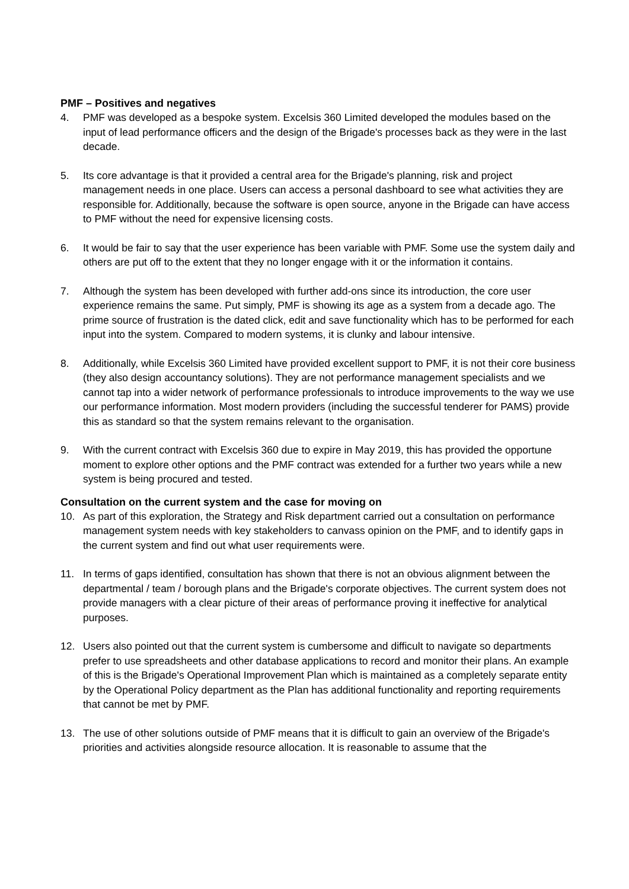PMF – Positives and negatives
4. PMF was developed as a bespoke system. Excelsis 360 Limited developed the modules based on the input of lead performance officers and the design of the Brigade's processes back as they were in the last decade.
5. Its core advantage is that it provided a central area for the Brigade's planning, risk and project management needs in one place. Users can access a personal dashboard to see what activities they are responsible for. Additionally, because the software is open source, anyone in the Brigade can have access to PMF without the need for expensive licensing costs.
6. It would be fair to say that the user experience has been variable with PMF. Some use the system daily and others are put off to the extent that they no longer engage with it or the information it contains.
7. Although the system has been developed with further add-ons since its introduction, the core user experience remains the same. Put simply, PMF is showing its age as a system from a decade ago. The prime source of frustration is the dated click, edit and save functionality which has to be performed for each input into the system. Compared to modern systems, it is clunky and labour intensive.
8. Additionally, while Excelsis 360 Limited have provided excellent support to PMF, it is not their core business (they also design accountancy solutions). They are not performance management specialists and we cannot tap into a wider network of performance professionals to introduce improvements to the way we use our performance information. Most modern providers (including the successful tenderer for PAMS) provide this as standard so that the system remains relevant to the organisation.
9. With the current contract with Excelsis 360 due to expire in May 2019, this has provided the opportune moment to explore other options and the PMF contract was extended for a further two years while a new system is being procured and tested.
Consultation on the current system and the case for moving on
10. As part of this exploration, the Strategy and Risk department carried out a consultation on performance management system needs with key stakeholders to canvass opinion on the PMF, and to identify gaps in the current system and find out what user requirements were.
11. In terms of gaps identified, consultation has shown that there is not an obvious alignment between the departmental / team / borough plans and the Brigade's corporate objectives. The current system does not provide managers with a clear picture of their areas of performance proving it ineffective for analytical purposes.
12. Users also pointed out that the current system is cumbersome and difficult to navigate so departments prefer to use spreadsheets and other database applications to record and monitor their plans. An example of this is the Brigade's Operational Improvement Plan which is maintained as a completely separate entity by the Operational Policy department as the Plan has additional functionality and reporting requirements that cannot be met by PMF.
13. The use of other solutions outside of PMF means that it is difficult to gain an overview of the Brigade's priorities and activities alongside resource allocation. It is reasonable to assume that the